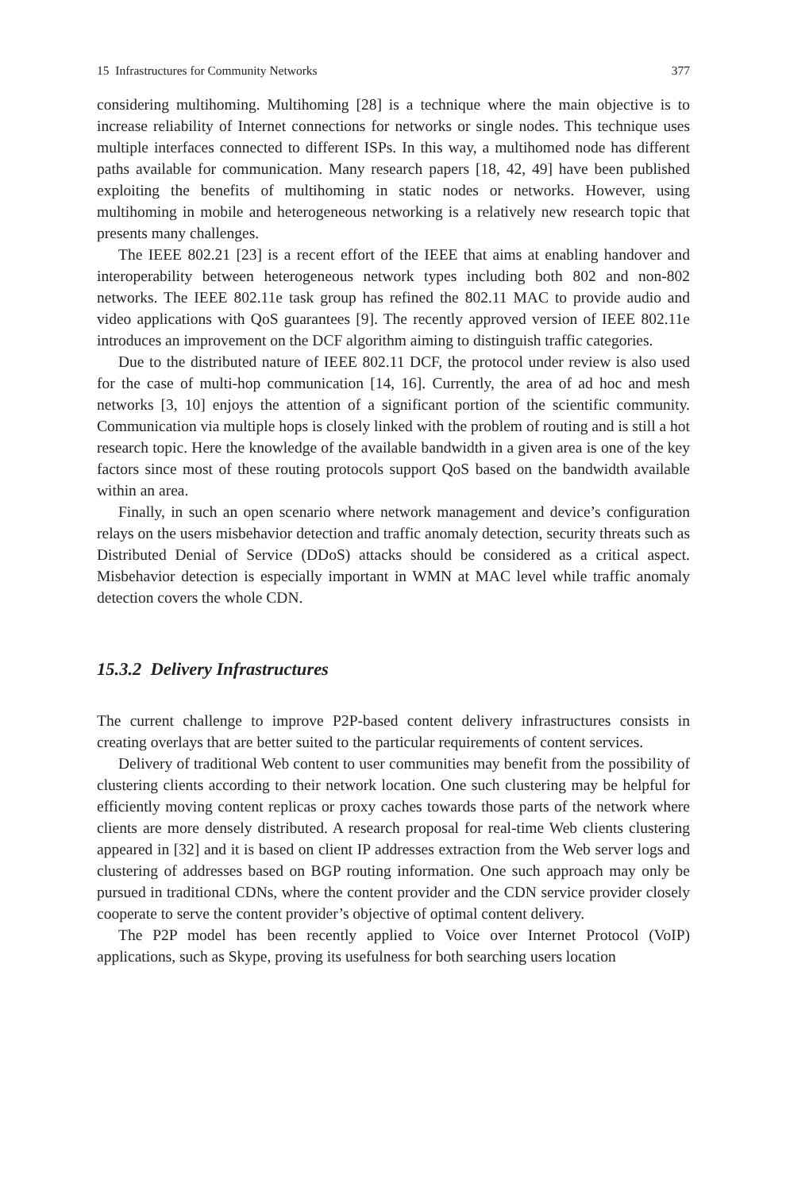15 Infrastructures for Community Networks 377
considering multihoming. Multihoming [28] is a technique where the main objective is to increase reliability of Internet connections for networks or single nodes. This technique uses multiple interfaces connected to different ISPs. In this way, a multihomed node has different paths available for communication. Many research papers [18, 42, 49] have been published exploiting the benefits of multihoming in static nodes or networks. However, using multihoming in mobile and heterogeneous networking is a relatively new research topic that presents many challenges.
The IEEE 802.21 [23] is a recent effort of the IEEE that aims at enabling handover and interoperability between heterogeneous network types including both 802 and non-802 networks. The IEEE 802.11e task group has refined the 802.11 MAC to provide audio and video applications with QoS guarantees [9]. The recently approved version of IEEE 802.11e introduces an improvement on the DCF algorithm aiming to distinguish traffic categories.
Due to the distributed nature of IEEE 802.11 DCF, the protocol under review is also used for the case of multi-hop communication [14, 16]. Currently, the area of ad hoc and mesh networks [3, 10] enjoys the attention of a significant portion of the scientific community. Communication via multiple hops is closely linked with the problem of routing and is still a hot research topic. Here the knowledge of the available bandwidth in a given area is one of the key factors since most of these routing protocols support QoS based on the bandwidth available within an area.
Finally, in such an open scenario where network management and device’s configuration relays on the users misbehavior detection and traffic anomaly detection, security threats such as Distributed Denial of Service (DDoS) attacks should be considered as a critical aspect. Misbehavior detection is especially important in WMN at MAC level while traffic anomaly detection covers the whole CDN.
15.3.2 Delivery Infrastructures
The current challenge to improve P2P-based content delivery infrastructures consists in creating overlays that are better suited to the particular requirements of content services.
Delivery of traditional Web content to user communities may benefit from the possibility of clustering clients according to their network location. One such clustering may be helpful for efficiently moving content replicas or proxy caches towards those parts of the network where clients are more densely distributed. A research proposal for real-time Web clients clustering appeared in [32] and it is based on client IP addresses extraction from the Web server logs and clustering of addresses based on BGP routing information. One such approach may only be pursued in traditional CDNs, where the content provider and the CDN service provider closely cooperate to serve the content provider’s objective of optimal content delivery.
The P2P model has been recently applied to Voice over Internet Protocol (VoIP) applications, such as Skype, proving its usefulness for both searching users location